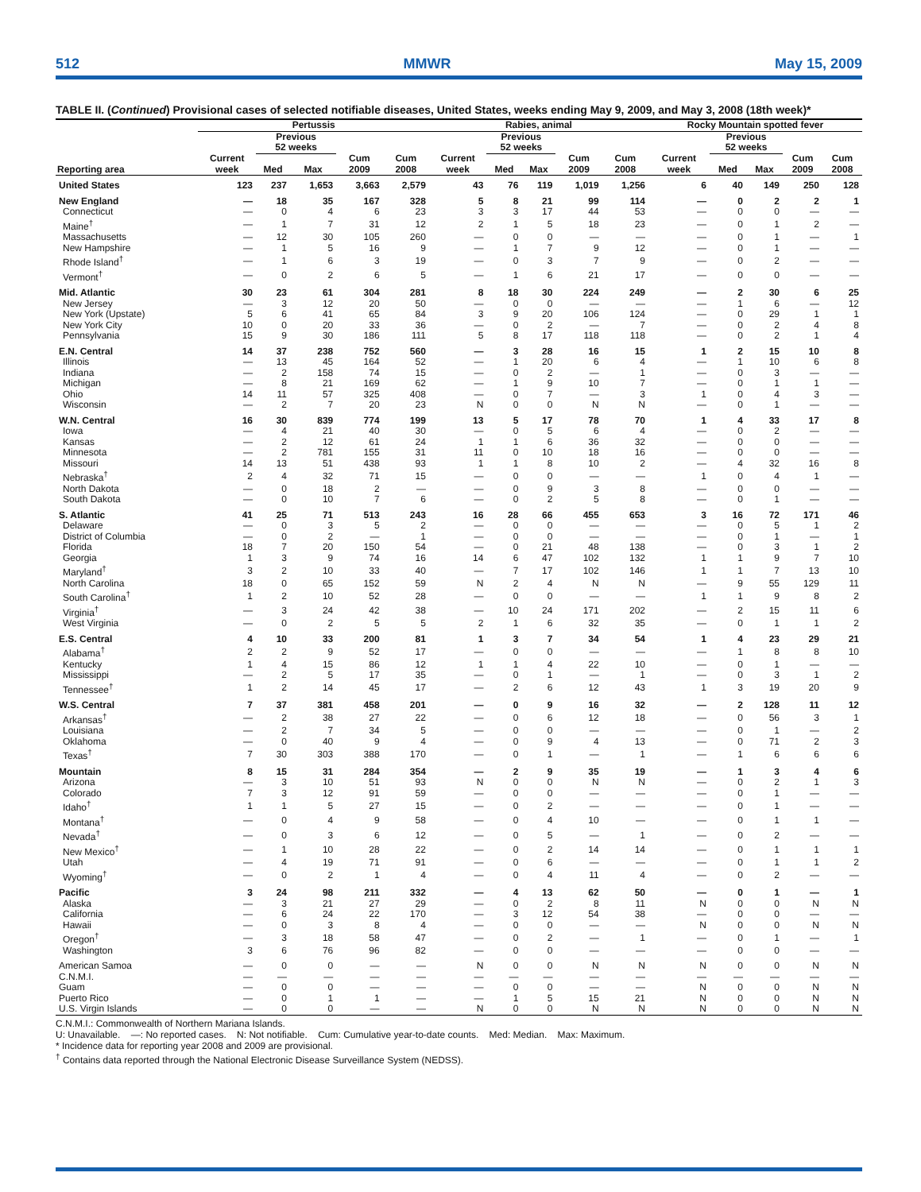512 MMWR May 15, 2009
TABLE II. (Continued) Provisional cases of selected notifiable diseases, United States, weeks ending May 9, 2009, and May 3, 2008 (18th week)*
| | Pertussis | | | | | Rabies, animal | | | | | Rocky Mountain spotted fever | | | | |
| --- | --- | --- | --- | --- | --- | --- | --- | --- | --- | --- | --- | --- | --- | --- | --- |
| | | Previous 52 weeks | | | | | Previous 52 weeks | | | | | Previous 52 weeks | | | |
| Reporting area | Current week | Med | Max | Cum 2009 | Cum 2008 | Current week | Med | Max | Cum 2009 | Cum 2008 | Current week | Med | Max | Cum 2009 | Cum 2008 |
| United States | 123 | 237 | 1,653 | 3,663 | 2,579 | 43 | 76 | 119 | 1,019 | 1,256 | 6 | 40 | 149 | 250 | 128 |
| New England | — | 18 | 35 | 167 | 328 | 5 | 8 | 21 | 99 | 114 | — | 0 | 2 | 2 | 1 |
| Connecticut | — | 0 | 4 | 6 | 23 | 3 | 3 | 17 | 44 | 53 | — | 0 | 0 | — | — |
| Maine<sup>†</sup> | — | 1 | 7 | 31 | 12 | 2 | 1 | 5 | 18 | 23 | — | 0 | 1 | 2 | — |
| Massachusetts | — | 12 | 30 | 105 | 260 | — | 0 | 0 | — | — | — | 0 | 1 | — | 1 |
| New Hampshire | — | 1 | 5 | 16 | 9 | — | 1 | 7 | 9 | 12 | — | 0 | 1 | — | — |
| Rhode Island<sup>†</sup> | — | 1 | 6 | 3 | 19 | — | 0 | 3 | 7 | 9 | — | 0 | 2 | — | — |
| Vermont<sup>†</sup> | — | 0 | 2 | 6 | 5 | — | 1 | 6 | 21 | 17 | — | 0 | 0 | — | — |
| Mid. Atlantic | 30 | 23 | 61 | 304 | 281 | 8 | 18 | 30 | 224 | 249 | — | 2 | 30 | 6 | 25 |
| New Jersey | — | 3 | 12 | 20 | 50 | — | 0 | 0 | — | — | — | 1 | 6 | — | 12 |
| New York (Upstate) | 5 | 6 | 41 | 65 | 84 | 3 | 9 | 20 | 106 | 124 | — | 0 | 29 | 1 | 1 |
| New York City | 10 | 0 | 20 | 33 | 36 | — | 0 | 2 | — | 7 | — | 0 | 2 | 4 | 8 |
| Pennsylvania | 15 | 9 | 30 | 186 | 111 | 5 | 8 | 17 | 118 | 118 | — | 0 | 2 | 1 | 4 |
| E.N. Central | 14 | 37 | 238 | 752 | 560 | — | 3 | 28 | 16 | 15 | 1 | 2 | 15 | 10 | 8 |
| Illinois | — | 13 | 45 | 164 | 52 | — | 1 | 20 | 6 | 4 | — | 1 | 10 | 6 | 8 |
| Indiana | — | 2 | 158 | 74 | 15 | — | 0 | 2 | — | 1 | — | 0 | 3 | — | — |
| Michigan | — | 8 | 21 | 169 | 62 | — | 1 | 9 | 10 | 7 | — | 0 | 1 | 1 | — |
| Ohio | 14 | 11 | 57 | 325 | 408 | — | 0 | 7 | — | 3 | 1 | 0 | 4 | 3 | — |
| Wisconsin | — | 2 | 7 | 20 | 23 | N | 0 | 0 | N | N | — | 0 | 1 | — | — |
| W.N. Central | 16 | 30 | 839 | 774 | 199 | 13 | 5 | 17 | 78 | 70 | 1 | 4 | 33 | 17 | 8 |
| Iowa | — | 4 | 21 | 40 | 30 | — | 0 | 5 | 6 | 4 | — | 0 | 2 | — | — |
| Kansas | — | 2 | 12 | 61 | 24 | 1 | 1 | 6 | 36 | 32 | — | 0 | 0 | — | — |
| Minnesota | — | 2 | 781 | 155 | 31 | 11 | 0 | 10 | 18 | 16 | — | 0 | 0 | — | — |
| Missouri | 14 | 13 | 51 | 438 | 93 | 1 | 1 | 8 | 10 | 2 | — | 4 | 32 | 16 | 8 |
| Nebraska<sup>†</sup> | 2 | 4 | 32 | 71 | 15 | — | 0 | 0 | — | — | 1 | 0 | 4 | 1 | — |
| North Dakota | — | 0 | 18 | 2 | — | — | 0 | 9 | 3 | 8 | — | 0 | 0 | — | — |
| South Dakota | — | 0 | 10 | 7 | 6 | — | 0 | 2 | 5 | 8 | — | 0 | 1 | — | — |
| S. Atlantic | 41 | 25 | 71 | 513 | 243 | 16 | 28 | 66 | 455 | 653 | 3 | 16 | 72 | 171 | 46 |
| Delaware | — | 0 | 3 | 5 | 2 | — | 0 | 0 | — | — | — | 0 | 5 | 1 | 2 |
| District of Columbia | — | 0 | 2 | — | 1 | — | 0 | 0 | — | — | — | 0 | 1 | — | 1 |
| Florida | 18 | 7 | 20 | 150 | 54 | — | 0 | 21 | 48 | 138 | — | 0 | 3 | 1 | 2 |
| Georgia | 1 | 3 | 9 | 74 | 16 | 14 | 6 | 47 | 102 | 132 | 1 | 1 | 9 | 7 | 10 |
| Maryland<sup>†</sup> | 3 | 2 | 10 | 33 | 40 | — | 7 | 17 | 102 | 146 | 1 | 1 | 7 | 13 | 10 |
| North Carolina | 18 | 0 | 65 | 152 | 59 | N | 2 | 4 | N | N | — | 9 | 55 | 129 | 11 |
| South Carolina<sup>†</sup> | 1 | 2 | 10 | 52 | 28 | — | 0 | 0 | — | — | 1 | 1 | 9 | 8 | 2 |
| Virginia<sup>†</sup> | — | 3 | 24 | 42 | 38 | — | 10 | 24 | 171 | 202 | — | 2 | 15 | 11 | 6 |
| West Virginia | — | 0 | 2 | 5 | 5 | 2 | 1 | 6 | 32 | 35 | — | 0 | 1 | 1 | 2 |
| E.S. Central | 4 | 10 | 33 | 200 | 81 | 1 | 3 | 7 | 34 | 54 | 1 | 4 | 23 | 29 | 21 |
| Alabama<sup>†</sup> | 2 | 2 | 9 | 52 | 17 | — | 0 | 0 | — | — | — | 1 | 8 | 8 | 10 |
| Kentucky | 1 | 4 | 15 | 86 | 12 | 1 | 1 | 4 | 22 | 10 | — | 0 | 1 | — | — |
| Mississippi | — | 2 | 5 | 17 | 35 | — | 0 | 1 | — | 1 | — | 0 | 3 | 1 | 2 |
| Tennessee<sup>†</sup> | 1 | 2 | 14 | 45 | 17 | — | 2 | 6 | 12 | 43 | 1 | 3 | 19 | 20 | 9 |
| W.S. Central | 7 | 37 | 381 | 458 | 201 | — | 0 | 9 | 16 | 32 | — | 2 | 128 | 11 | 12 |
| Arkansas<sup>†</sup> | — | 2 | 38 | 27 | 22 | — | 0 | 6 | 12 | 18 | — | 0 | 56 | 3 | 1 |
| Louisiana | — | 2 | 7 | 34 | 5 | — | 0 | 0 | — | — | — | 0 | 1 | — | 2 |
| Oklahoma | — | 0 | 40 | 9 | 4 | — | 0 | 9 | 4 | 13 | — | 0 | 71 | 2 | 3 |
| Texas<sup>†</sup> | 7 | 30 | 303 | 388 | 170 | — | 0 | 1 | — | 1 | — | 1 | 6 | 6 | 6 |
| Mountain | 8 | 15 | 31 | 284 | 354 | — | 2 | 9 | 35 | 19 | — | 1 | 3 | 4 | 6 |
| Arizona | — | 3 | 10 | 51 | 93 | N | 0 | 0 | N | N | — | 0 | 2 | 1 | 3 |
| Colorado | 7 | 3 | 12 | 91 | 59 | — | 0 | 0 | — | — | — | 0 | 1 | — | — |
| Idaho<sup>†</sup> | 1 | 1 | 5 | 27 | 15 | — | 0 | 2 | — | — | — | 0 | 1 | — | — |
| Montana<sup>†</sup> | — | 0 | 4 | 9 | 58 | — | 0 | 4 | 10 | — | — | 0 | 1 | 1 | — |
| Nevada<sup>†</sup> | — | 0 | 3 | 6 | 12 | — | 0 | 5 | — | 1 | — | 0 | 2 | — | — |
| New Mexico<sup>†</sup> | — | 1 | 10 | 28 | 22 | — | 0 | 2 | 14 | 14 | — | 0 | 1 | 1 | 1 |
| Utah | — | 4 | 19 | 71 | 91 | — | 0 | 6 | — | — | — | 0 | 1 | 1 | 2 |
| Wyoming<sup>†</sup> | — | 0 | 2 | 1 | 4 | — | 0 | 4 | 11 | 4 | — | 0 | 2 | — | — |
| Pacific | 3 | 24 | 98 | 211 | 332 | — | 4 | 13 | 62 | 50 | — | 0 | 1 | — | 1 |
| Alaska | — | 3 | 21 | 27 | 29 | — | 0 | 2 | 8 | 11 | N | 0 | 0 | N | N |
| California | — | 6 | 24 | 22 | 170 | — | 3 | 12 | 54 | 38 | — | 0 | 0 | — | — |
| Hawaii | — | 0 | 3 | 8 | 4 | — | 0 | 0 | — | — | N | 0 | 0 | N | N |
| Oregon<sup>†</sup> | — | 3 | 18 | 58 | 47 | — | 0 | 2 | — | 1 | — | 0 | 1 | — | 1 |
| Washington | 3 | 6 | 76 | 96 | 82 | — | 0 | 0 | — | — | — | 0 | 0 | — | — |
| American Samoa | — | 0 | 0 | — | — | N | 0 | 0 | N | N | N | 0 | 0 | N | N |
| C.N.M.I. | — | — | — | — | — | — | — | — | — | — | — | — | — | — | — |
| Guam | — | 0 | 0 | — | — | — | 0 | 0 | — | — | N | 0 | 0 | N | N |
| Puerto Rico | — | 0 | 1 | 1 | — | — | 1 | 5 | 15 | 21 | N | 0 | 0 | N | N |
| U.S. Virgin Islands | — | 0 | 0 | — | — | N | 0 | 0 | N | N | N | 0 | 0 | N | N |
C.N.M.I.: Commonwealth of Northern Mariana Islands.
U: Unavailable. —: No reported cases. N: Not notifiable. Cum: Cumulative year-to-date counts. Med: Median. Max: Maximum.
* Incidence data for reporting year 2008 and 2009 are provisional.
<sup>†</sup> Contains data reported through the National Electronic Disease Surveillance System (NEDSS).